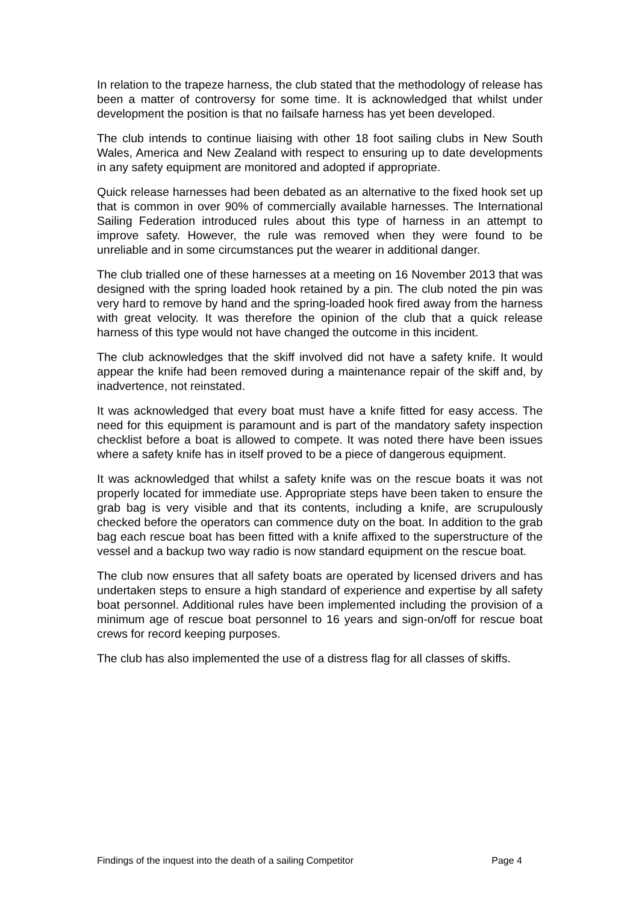In relation to the trapeze harness, the club stated that the methodology of release has been a matter of controversy for some time. It is acknowledged that whilst under development the position is that no failsafe harness has yet been developed.
The club intends to continue liaising with other 18 foot sailing clubs in New South Wales, America and New Zealand with respect to ensuring up to date developments in any safety equipment are monitored and adopted if appropriate.
Quick release harnesses had been debated as an alternative to the fixed hook set up that is common in over 90% of commercially available harnesses. The International Sailing Federation introduced rules about this type of harness in an attempt to improve safety. However, the rule was removed when they were found to be unreliable and in some circumstances put the wearer in additional danger.
The club trialled one of these harnesses at a meeting on 16 November 2013 that was designed with the spring loaded hook retained by a pin. The club noted the pin was very hard to remove by hand and the spring-loaded hook fired away from the harness with great velocity. It was therefore the opinion of the club that a quick release harness of this type would not have changed the outcome in this incident.
The club acknowledges that the skiff involved did not have a safety knife. It would appear the knife had been removed during a maintenance repair of the skiff and, by inadvertence, not reinstated.
It was acknowledged that every boat must have a knife fitted for easy access. The need for this equipment is paramount and is part of the mandatory safety inspection checklist before a boat is allowed to compete. It was noted there have been issues where a safety knife has in itself proved to be a piece of dangerous equipment.
It was acknowledged that whilst a safety knife was on the rescue boats it was not properly located for immediate use. Appropriate steps have been taken to ensure the grab bag is very visible and that its contents, including a knife, are scrupulously checked before the operators can commence duty on the boat. In addition to the grab bag each rescue boat has been fitted with a knife affixed to the superstructure of the vessel and a backup two way radio is now standard equipment on the rescue boat.
The club now ensures that all safety boats are operated by licensed drivers and has undertaken steps to ensure a high standard of experience and expertise by all safety boat personnel. Additional rules have been implemented including the provision of a minimum age of rescue boat personnel to 16 years and sign-on/off for rescue boat crews for record keeping purposes.
The club has also implemented the use of a distress flag for all classes of skiffs.
Findings of the inquest into the death of a sailing Competitor Page 4